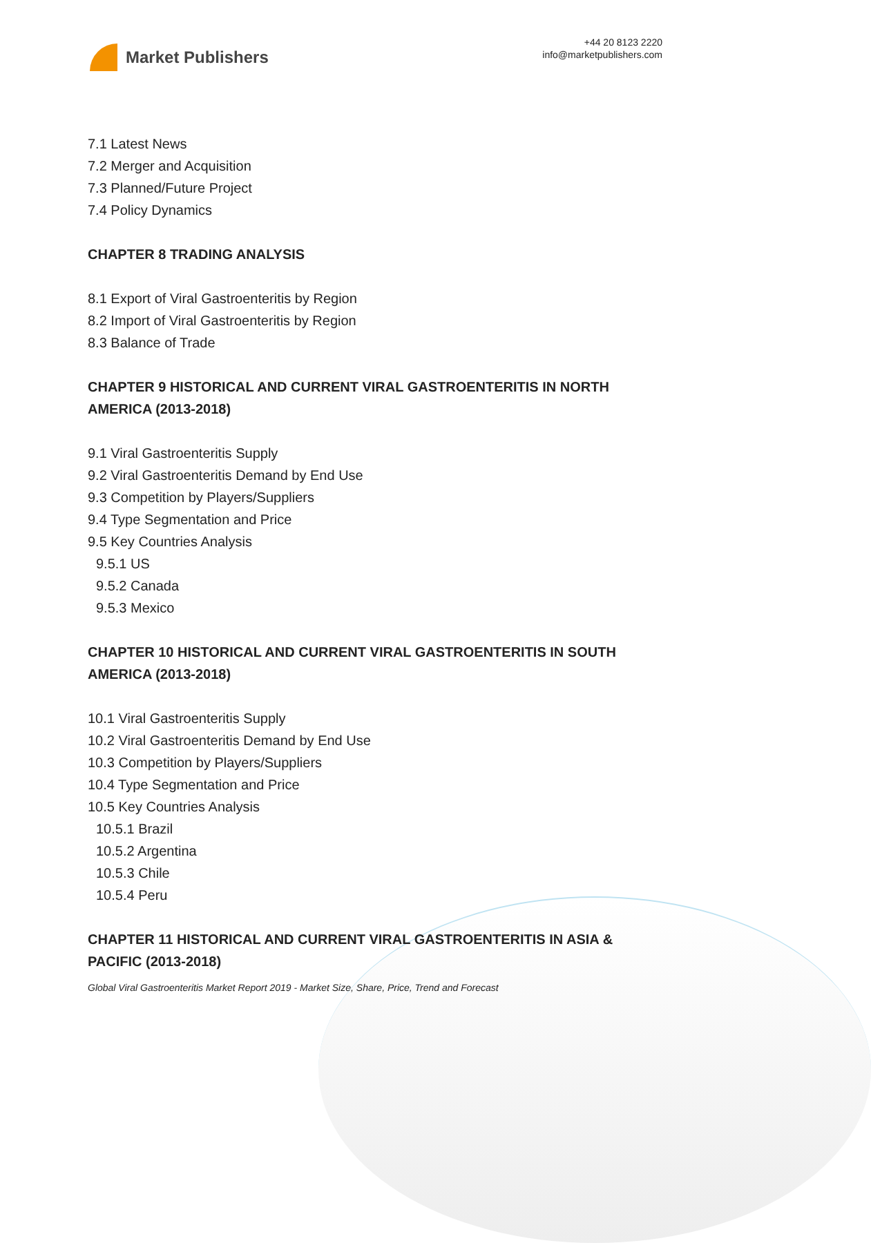Market Publishers
+44 20 8123 2220
info@marketpublishers.com
7.1 Latest News
7.2 Merger and Acquisition
7.3 Planned/Future Project
7.4 Policy Dynamics
CHAPTER 8 TRADING ANALYSIS
8.1 Export of Viral Gastroenteritis by Region
8.2 Import of Viral Gastroenteritis by Region
8.3 Balance of Trade
CHAPTER 9 HISTORICAL AND CURRENT VIRAL GASTROENTERITIS IN NORTH AMERICA (2013-2018)
9.1 Viral Gastroenteritis Supply
9.2 Viral Gastroenteritis Demand by End Use
9.3 Competition by Players/Suppliers
9.4 Type Segmentation and Price
9.5 Key Countries Analysis
9.5.1 US
9.5.2 Canada
9.5.3 Mexico
CHAPTER 10 HISTORICAL AND CURRENT VIRAL GASTROENTERITIS IN SOUTH AMERICA (2013-2018)
10.1 Viral Gastroenteritis Supply
10.2 Viral Gastroenteritis Demand by End Use
10.3 Competition by Players/Suppliers
10.4 Type Segmentation and Price
10.5 Key Countries Analysis
10.5.1 Brazil
10.5.2 Argentina
10.5.3 Chile
10.5.4 Peru
CHAPTER 11 HISTORICAL AND CURRENT VIRAL GASTROENTERITIS IN ASIA & PACIFIC (2013-2018)
Global Viral Gastroenteritis Market Report 2019 - Market Size, Share, Price, Trend and Forecast